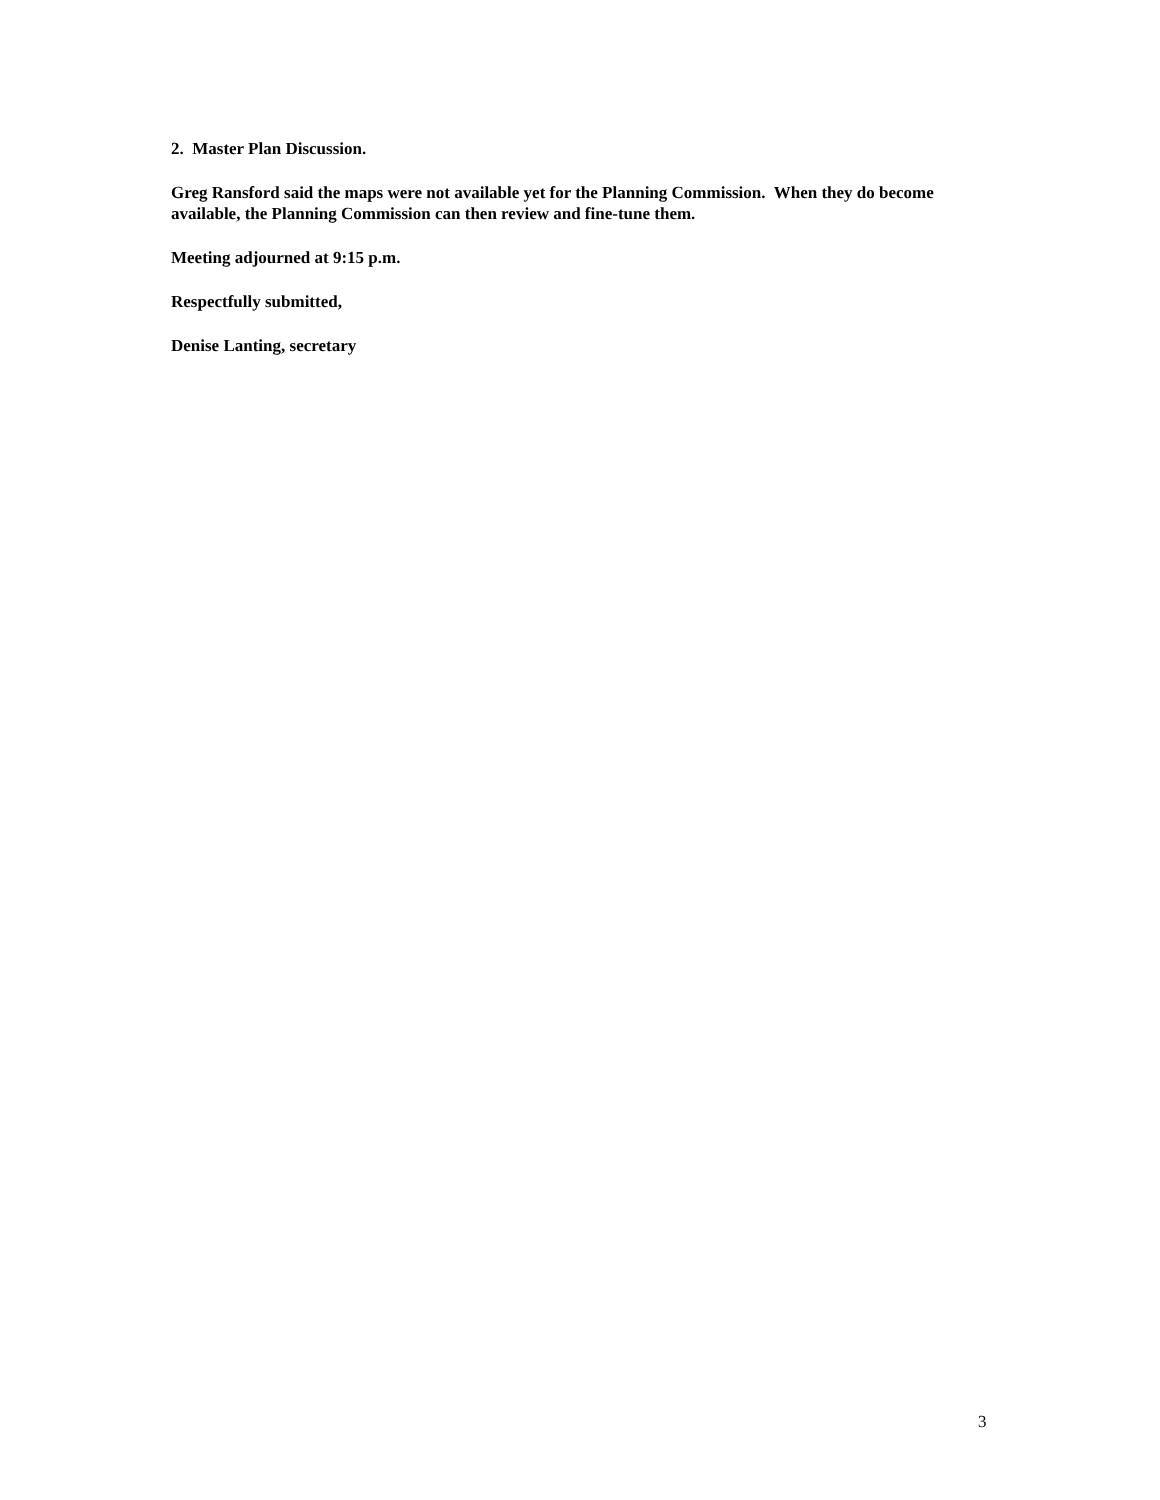2. Master Plan Discussion.
Greg Ransford said the maps were not available yet for the Planning Commission. When they do become available, the Planning Commission can then review and fine-tune them.
Meeting adjourned at 9:15 p.m.
Respectfully submitted,
Denise Lanting, secretary
3